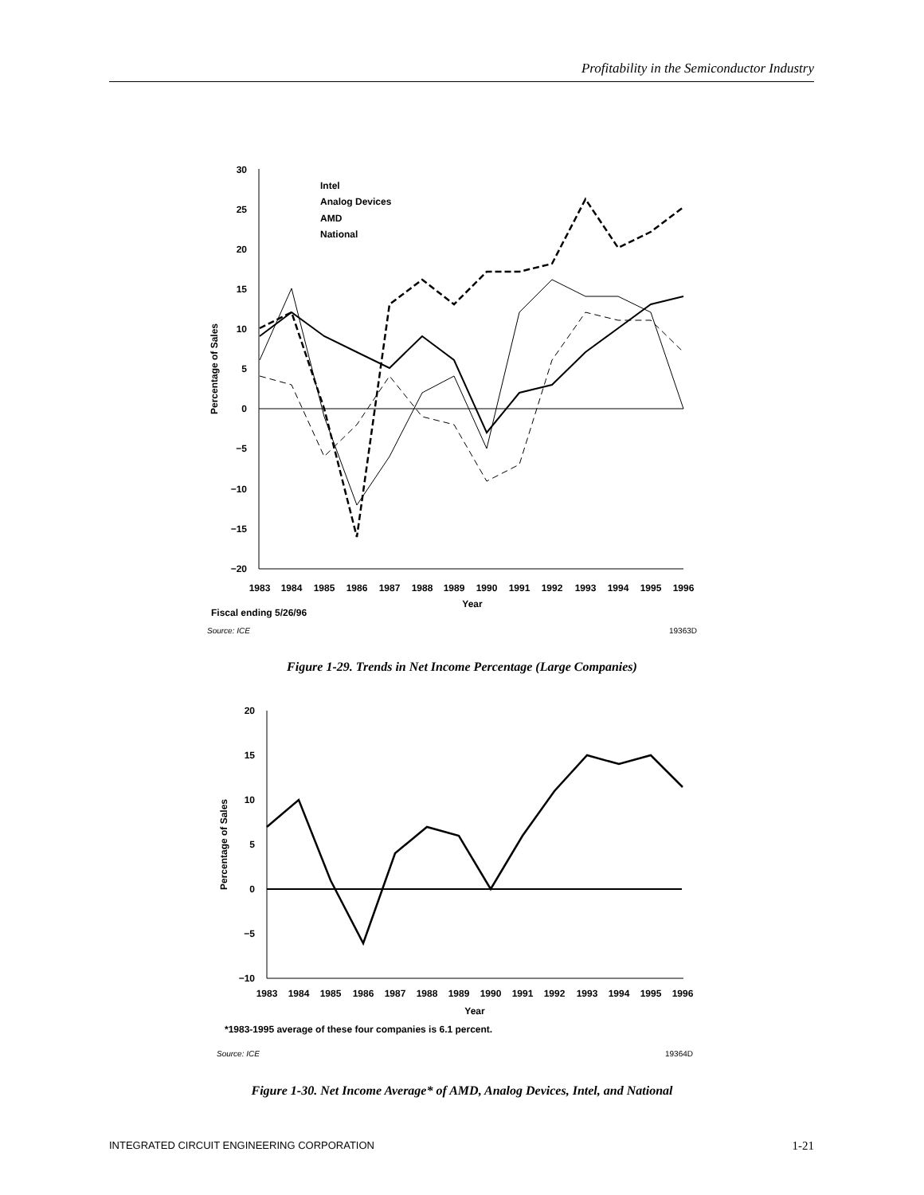Profitability in the Semiconductor Industry
30
25
20
15
10
5
0
−5
−10
−15
−20
1983
1984
1985
1986
1987
1988
1989
1990
1991
1992
1993
1994
1995
1996
Year
Percentage of Sales
Intel
Analog Devices
AMD
National
Fiscal ending 5/26/96
Source: ICE
19363D
Figure 1-29. Trends in Net Income Percentage (Large Companies)
20
15
10
5
0
−5
−10
1983
1984
1985
1986
1987
1988
1989
1990
1991
1992
1993
1994
1995
1996
Year
Percentage of Sales
*1983-1995 average of these four companies is 6.1 percent.
Source: ICE
19364D
Figure 1-30. Net Income Average* of AMD, Analog Devices, Intel, and National
INTEGRATED CIRCUIT ENGINEERING CORPORATION 1-21